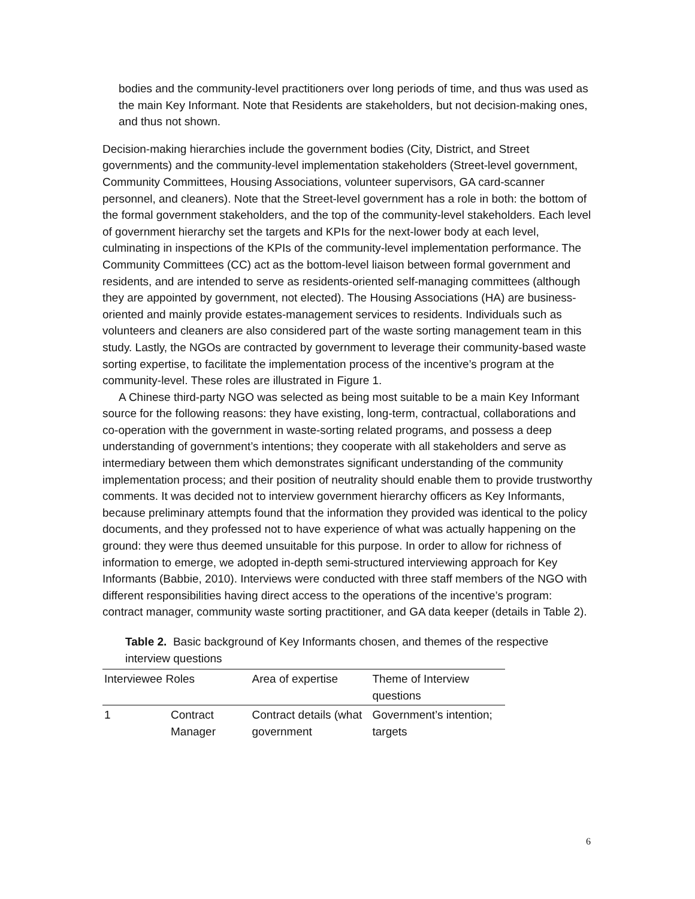bodies and the community-level practitioners over long periods of time, and thus was used as the main Key Informant. Note that Residents are stakeholders, but not decision-making ones, and thus not shown.
Decision-making hierarchies include the government bodies (City, District, and Street governments) and the community-level implementation stakeholders (Street-level government, Community Committees, Housing Associations, volunteer supervisors, GA card-scanner personnel, and cleaners). Note that the Street-level government has a role in both: the bottom of the formal government stakeholders, and the top of the community-level stakeholders. Each level of government hierarchy set the targets and KPIs for the next-lower body at each level, culminating in inspections of the KPIs of the community-level implementation performance. The Community Committees (CC) act as the bottom-level liaison between formal government and residents, and are intended to serve as residents-oriented self-managing committees (although they are appointed by government, not elected). The Housing Associations (HA) are business-oriented and mainly provide estates-management services to residents. Individuals such as volunteers and cleaners are also considered part of the waste sorting management team in this study. Lastly, the NGOs are contracted by government to leverage their community-based waste sorting expertise, to facilitate the implementation process of the incentive’s program at the community-level. These roles are illustrated in Figure 1.
A Chinese third-party NGO was selected as being most suitable to be a main Key Informant source for the following reasons: they have existing, long-term, contractual, collaborations and co-operation with the government in waste-sorting related programs, and possess a deep understanding of government’s intentions; they cooperate with all stakeholders and serve as intermediary between them which demonstrates significant understanding of the community implementation process; and their position of neutrality should enable them to provide trustworthy comments. It was decided not to interview government hierarchy officers as Key Informants, because preliminary attempts found that the information they provided was identical to the policy documents, and they professed not to have experience of what was actually happening on the ground: they were thus deemed unsuitable for this purpose. In order to allow for richness of information to emerge, we adopted in-depth semi-structured interviewing approach for Key Informants (Babbie, 2010). Interviews were conducted with three staff members of the NGO with different responsibilities having direct access to the operations of the incentive’s program: contract manager, community waste sorting practitioner, and GA data keeper (details in Table 2).
Table 2. Basic background of Key Informants chosen, and themes of the respective interview questions
| Interviewee Roles | | Area of expertise | Theme of Interview questions |
| --- | --- | --- | --- |
| 1 | Contract Manager | Contract details (what government | Government’s intention; targets |
6